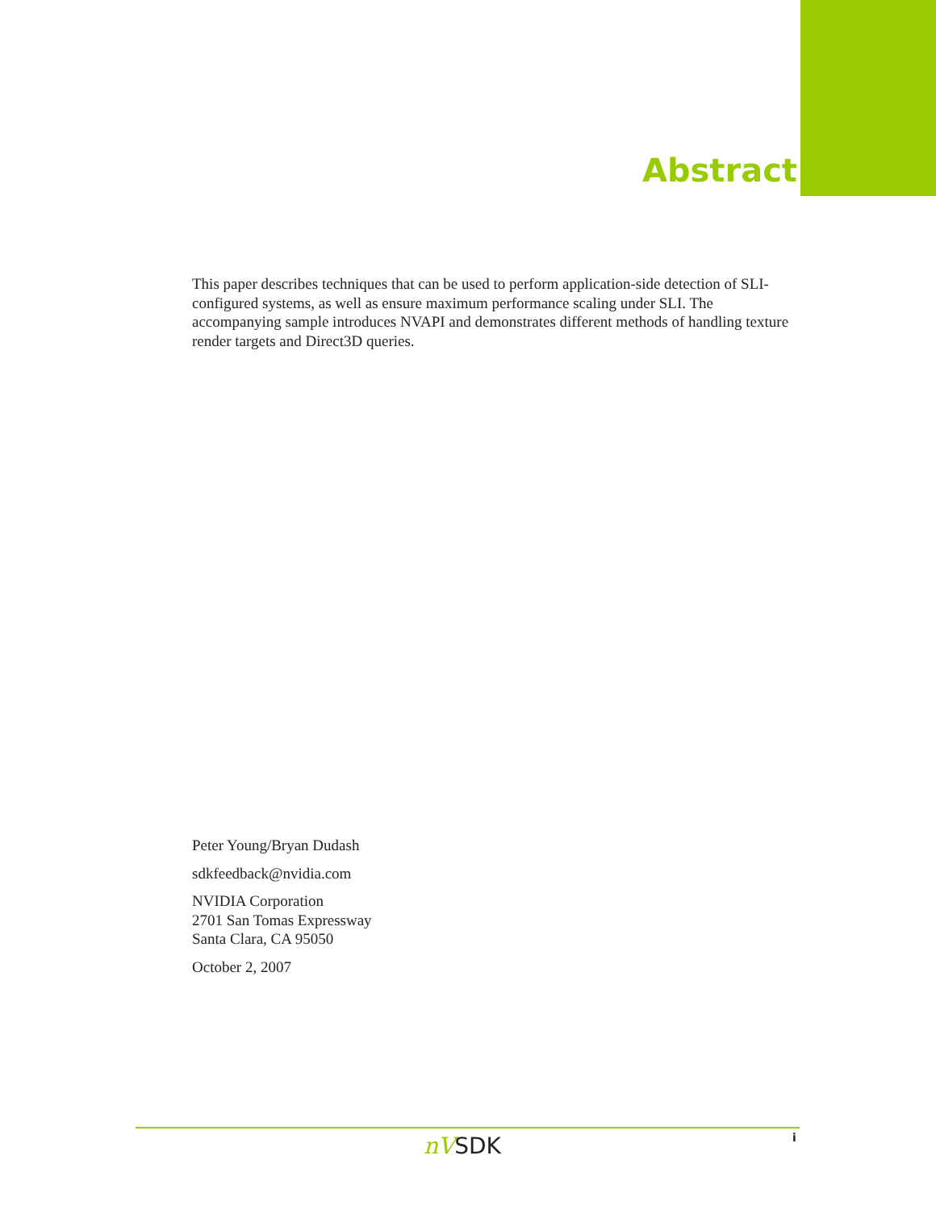Abstract
This paper describes techniques that can be used to perform application-side detection of SLI-configured systems, as well as ensure maximum performance scaling under SLI. The accompanying sample introduces NVAPI and demonstrates different methods of handling texture render targets and Direct3D queries.
Peter Young/Bryan Dudash
sdkfeedback@nvidia.com
NVIDIA Corporation
2701 San Tomas Expressway
Santa Clara, CA 95050
October 2, 2007
nVSDK i